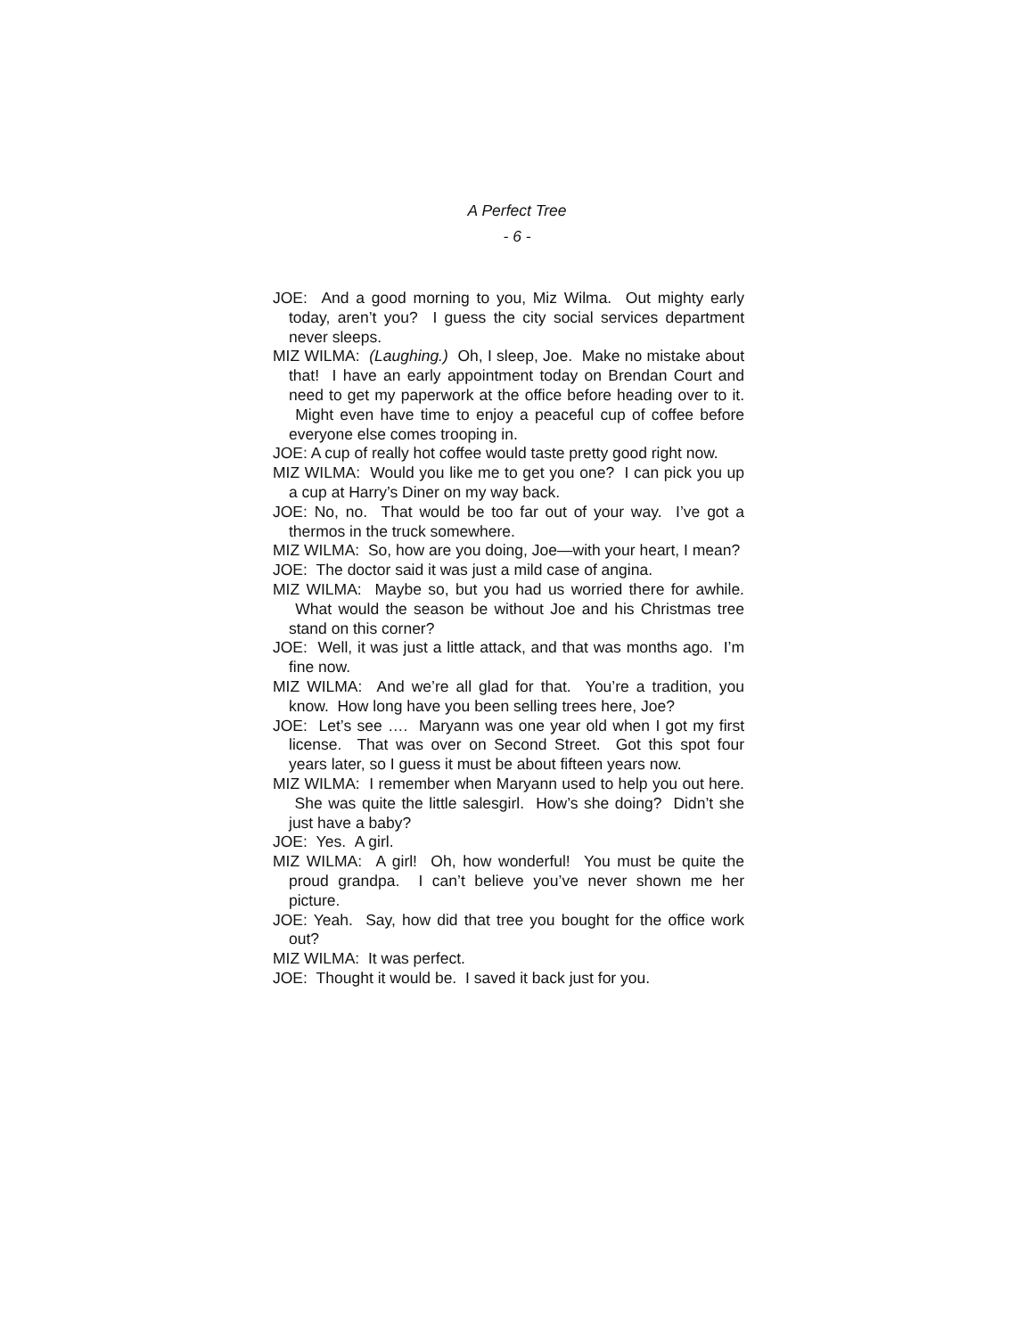A Perfect Tree
- 6 -
JOE: And a good morning to you, Miz Wilma. Out mighty early today, aren’t you? I guess the city social services department never sleeps.
MIZ WILMA: (Laughing.) Oh, I sleep, Joe. Make no mistake about that! I have an early appointment today on Brendan Court and need to get my paperwork at the office before heading over to it. Might even have time to enjoy a peaceful cup of coffee before everyone else comes trooping in.
JOE: A cup of really hot coffee would taste pretty good right now.
MIZ WILMA: Would you like me to get you one? I can pick you up a cup at Harry’s Diner on my way back.
JOE: No, no. That would be too far out of your way. I’ve got a thermos in the truck somewhere.
MIZ WILMA: So, how are you doing, Joe—with your heart, I mean?
JOE: The doctor said it was just a mild case of angina.
MIZ WILMA: Maybe so, but you had us worried there for awhile. What would the season be without Joe and his Christmas tree stand on this corner?
JOE: Well, it was just a little attack, and that was months ago. I’m fine now.
MIZ WILMA: And we’re all glad for that. You’re a tradition, you know. How long have you been selling trees here, Joe?
JOE: Let’s see …. Maryann was one year old when I got my first license. That was over on Second Street. Got this spot four years later, so I guess it must be about fifteen years now.
MIZ WILMA: I remember when Maryann used to help you out here. She was quite the little salesgirl. How’s she doing? Didn’t she just have a baby?
JOE: Yes. A girl.
MIZ WILMA: A girl! Oh, how wonderful! You must be quite the proud grandpa. I can’t believe you’ve never shown me her picture.
JOE: Yeah. Say, how did that tree you bought for the office work out?
MIZ WILMA: It was perfect.
JOE: Thought it would be. I saved it back just for you.